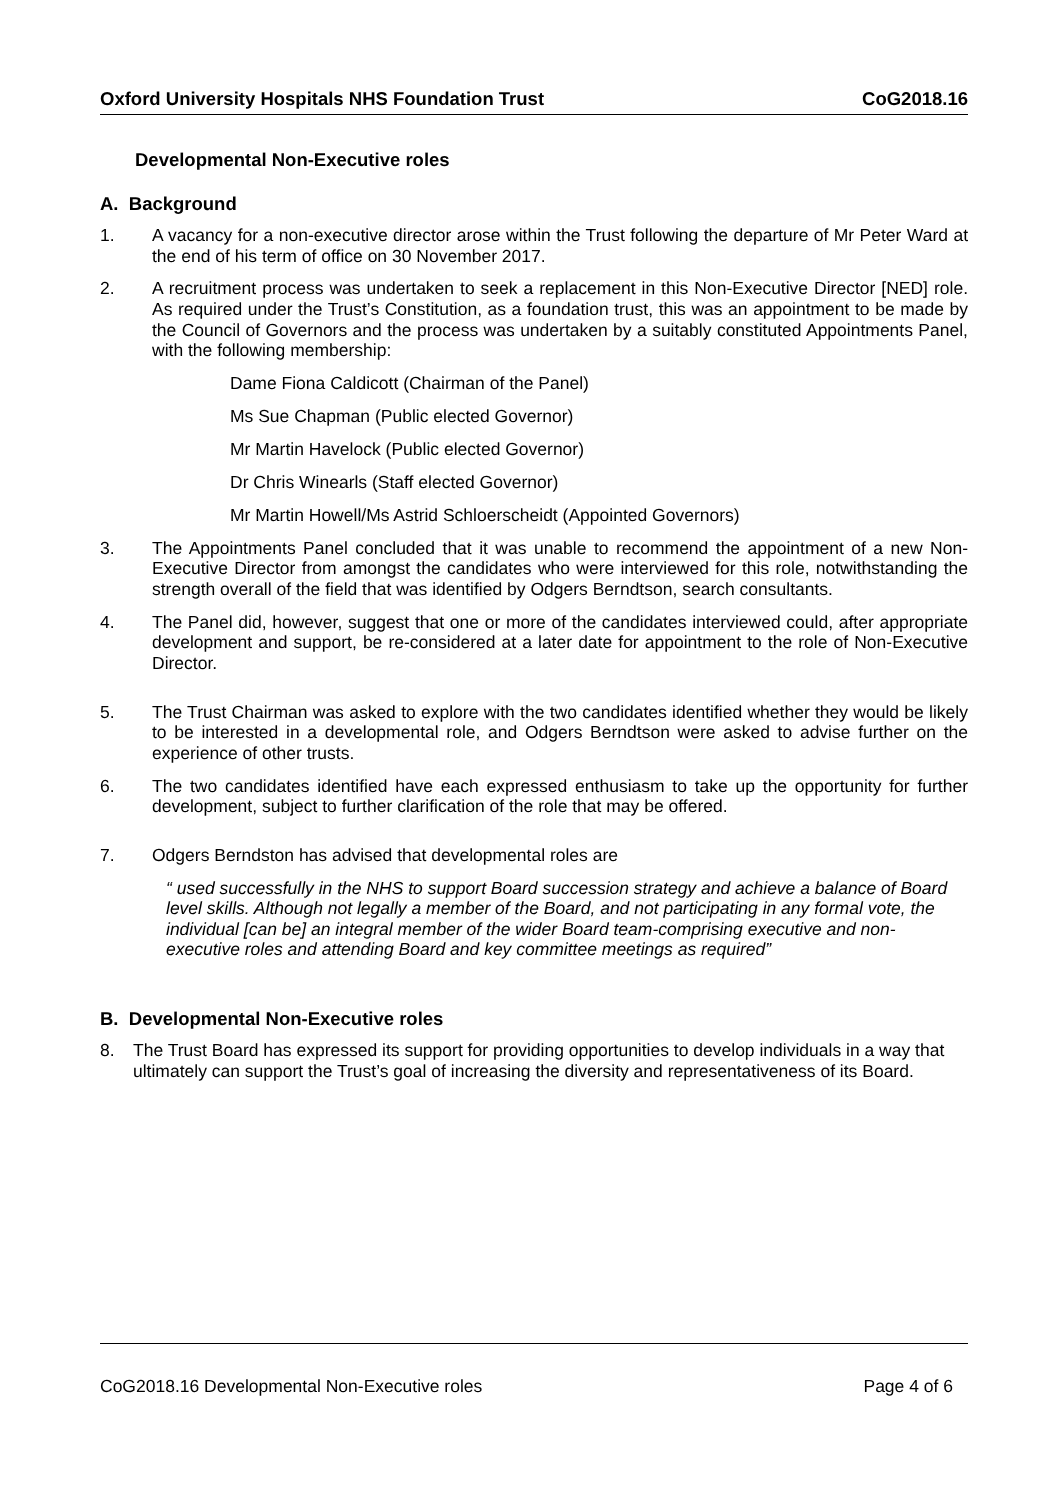Oxford University Hospitals NHS Foundation Trust CoG2018.16
Developmental Non-Executive roles
A. Background
1. A vacancy for a non-executive director arose within the Trust following the departure of Mr Peter Ward at the end of his term of office on 30 November 2017.
2. A recruitment process was undertaken to seek a replacement in this Non-Executive Director [NED] role. As required under the Trust’s Constitution, as a foundation trust, this was an appointment to be made by the Council of Governors and the process was undertaken by a suitably constituted Appointments Panel, with the following membership:
Dame Fiona Caldicott (Chairman of the Panel)
Ms Sue Chapman (Public elected Governor)
Mr Martin Havelock (Public elected Governor)
Dr Chris Winearls (Staff elected Governor)
Mr Martin Howell/Ms Astrid Schloerscheidt (Appointed Governors)
3. The Appointments Panel concluded that it was unable to recommend the appointment of a new Non-Executive Director from amongst the candidates who were interviewed for this role, notwithstanding the strength overall of the field that was identified by Odgers Berndtson, search consultants.
4. The Panel did, however, suggest that one or more of the candidates interviewed could, after appropriate development and support, be re-considered at a later date for appointment to the role of Non-Executive Director.
5. The Trust Chairman was asked to explore with the two candidates identified whether they would be likely to be interested in a developmental role, and Odgers Berndtson were asked to advise further on the experience of other trusts.
6. The two candidates identified have each expressed enthusiasm to take up the opportunity for further development, subject to further clarification of the role that may be offered.
7. Odgers Berndston has advised that developmental roles are
“ used successfully in the NHS to support Board succession strategy and achieve a balance of Board level skills. Although not legally a member of the Board, and not participating in any formal vote, the individual [can be] an integral member of the wider Board team-comprising executive and non-executive roles and attending Board and key committee meetings as required”
B. Developmental Non-Executive roles
8. The Trust Board has expressed its support for providing opportunities to develop individuals in a way that ultimately can support the Trust’s goal of increasing the diversity and representativeness of its Board.
CoG2018.16 Developmental Non-Executive roles Page 4 of 6